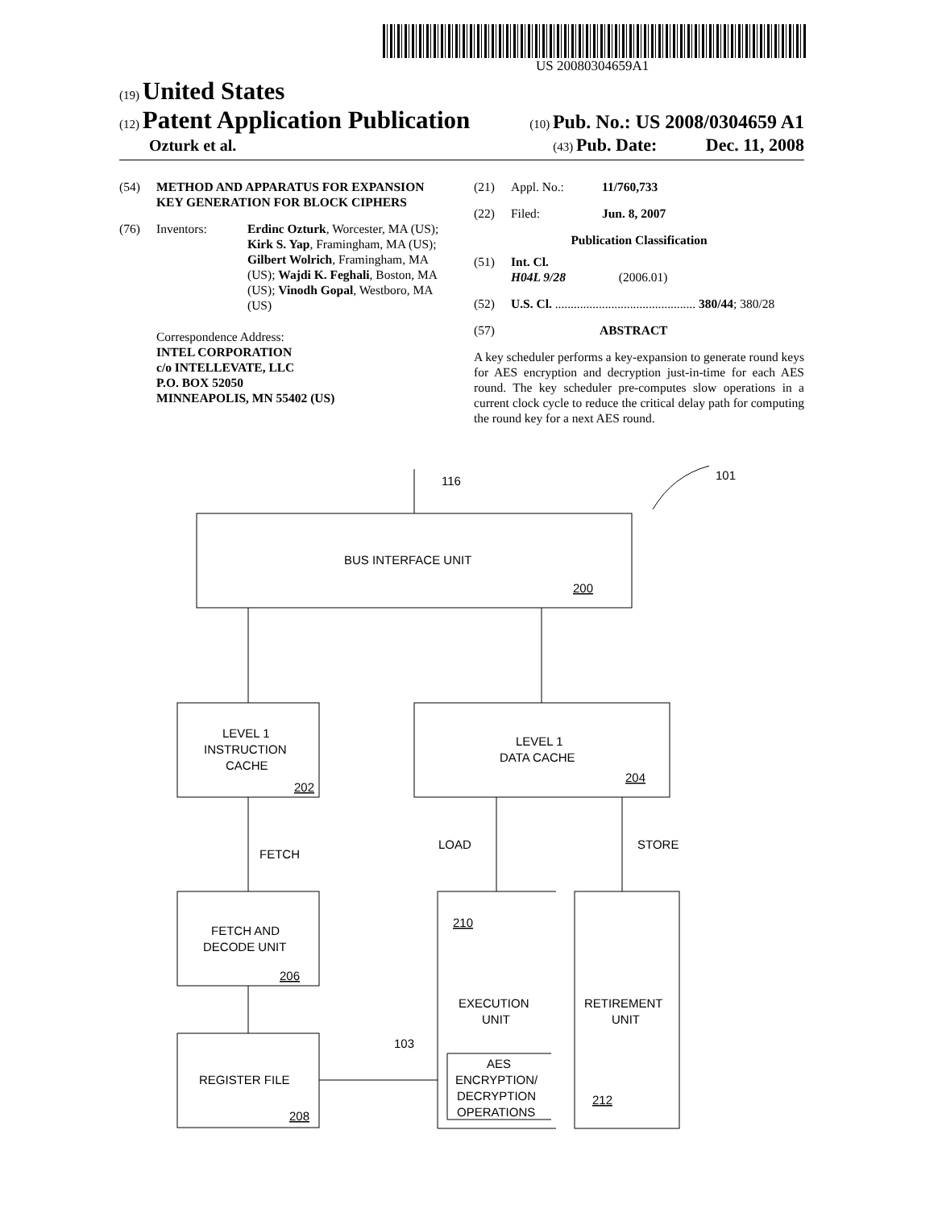US 20080304659A1
(19) United States
(12) Patent Application Publication
(10) Pub. No.: US 2008/0304659 A1
Ozturk et al.
(43) Pub. Date: Dec. 11, 2008
(54) METHOD AND APPARATUS FOR EXPANSION KEY GENERATION FOR BLOCK CIPHERS
(76) Inventors: Erdinc Ozturk, Worcester, MA (US); Kirk S. Yap, Framingham, MA (US); Gilbert Wolrich, Framingham, MA (US); Wajdi K. Feghali, Boston, MA (US); Vinodh Gopal, Westboro, MA (US)
Correspondence Address:
INTEL CORPORATION
c/o INTELLEVATE, LLC
P.O. BOX 52050
MINNEAPOLIS, MN 55402 (US)
(21) Appl. No.: 11/760,733
(22) Filed: Jun. 8, 2007
Publication Classification
(51) Int. Cl.
H04L 9/28 (2006.01)
(52) U.S. Cl. ............................................. 380/44; 380/28
(57) ABSTRACT
A key scheduler performs a key-expansion to generate round keys for AES encryption and decryption just-in-time for each AES round. The key scheduler pre-computes slow operations in a current clock cycle to reduce the critical delay path for computing the round key for a next AES round.
116
101
BUS INTERFACE UNIT
200
LEVEL 1
INSTRUCTION
CACHE
202
LEVEL 1
DATA CACHE
204
FETCH
LOAD
STORE
FETCH AND
DECODE UNIT
206
210
EXECUTION
UNIT
RETIREMENT
UNIT
103
AES
ENCRYPTION/
DECRYPTION
OPERATIONS
REGISTER FILE
208
212